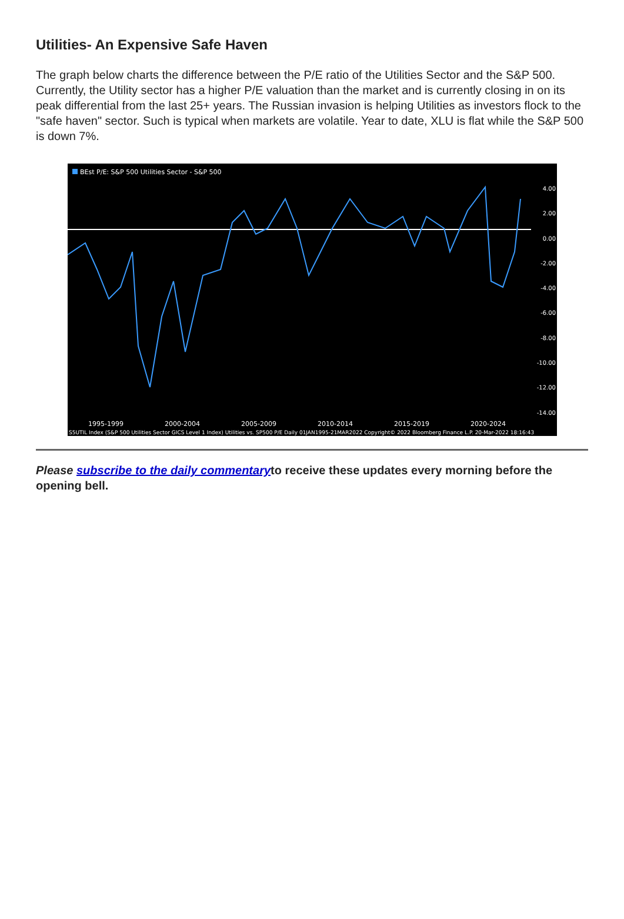Utilities- An Expensive Safe Haven
The graph below charts the difference between the P/E ratio of the Utilities Sector and the S&P 500. Currently, the Utility sector has a higher P/E valuation than the market and is currently closing in on its peak differential from the last 25+ years. The Russian invasion is helping Utilities as investors flock to the "safe haven" sector. Such is typical when markets are volatile. Year to date, XLU is flat while the S&P 500 is down 7%.
BEst P/E: S&P 500 Utilities Sector - S&P 500
4.00
2.00
0.00
-2.00
-4.00
-6.00
-8.00
-10.00
-12.00
-14.00
1995-1999 2000-2004 2005-2009 2010-2014 2015-2019 2020-2024
S5UTIL Index (S&P 500 Utilities Sector GICS Level 1 Index) Utilities vs. SP500 P/E Daily 01JAN1995-21MAR2022 Copyright© 2022 Bloomberg Finance L.P. 20-Mar-2022 18:16:43
Please subscribe to the daily commentaryto receive these updates every morning before the opening bell.